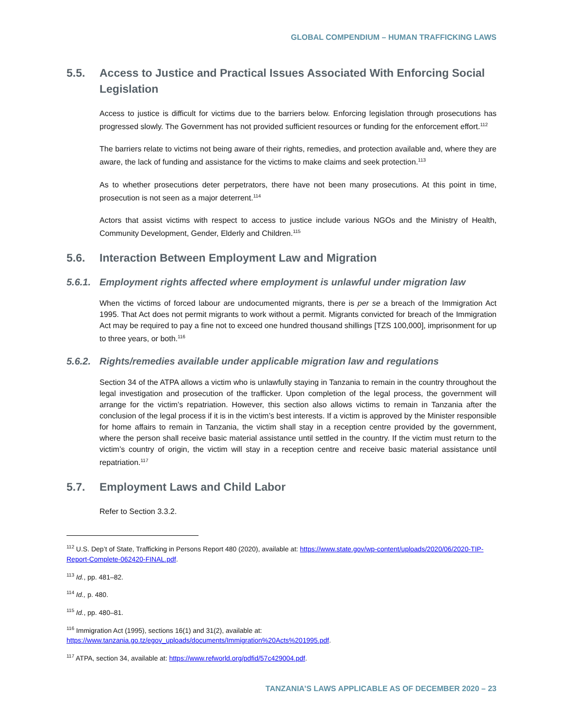GLOBAL COMPENDIUM – HUMAN TRAFFICKING LAWS
5.5. Access to Justice and Practical Issues Associated With Enforcing Social Legislation
Access to justice is difficult for victims due to the barriers below. Enforcing legislation through prosecutions has progressed slowly. The Government has not provided sufficient resources or funding for the enforcement effort.<sup>112</sup>
The barriers relate to victims not being aware of their rights, remedies, and protection available and, where they are aware, the lack of funding and assistance for the victims to make claims and seek protection.<sup>113</sup>
As to whether prosecutions deter perpetrators, there have not been many prosecutions. At this point in time, prosecution is not seen as a major deterrent.<sup>114</sup>
Actors that assist victims with respect to access to justice include various NGOs and the Ministry of Health, Community Development, Gender, Elderly and Children.<sup>115</sup>
5.6. Interaction Between Employment Law and Migration
5.6.1. Employment rights affected where employment is unlawful under migration law
When the victims of forced labour are undocumented migrants, there is per se a breach of the Immigration Act 1995. That Act does not permit migrants to work without a permit. Migrants convicted for breach of the Immigration Act may be required to pay a fine not to exceed one hundred thousand shillings [TZS 100,000], imprisonment for up to three years, or both.<sup>116</sup>
5.6.2. Rights/remedies available under applicable migration law and regulations
Section 34 of the ATPA allows a victim who is unlawfully staying in Tanzania to remain in the country throughout the legal investigation and prosecution of the trafficker. Upon completion of the legal process, the government will arrange for the victim’s repatriation. However, this section also allows victims to remain in Tanzania after the conclusion of the legal process if it is in the victim’s best interests. If a victim is approved by the Minister responsible for home affairs to remain in Tanzania, the victim shall stay in a reception centre provided by the government, where the person shall receive basic material assistance until settled in the country. If the victim must return to the victim’s country of origin, the victim will stay in a reception centre and receive basic material assistance until repatriation.<sup>117</sup>
5.7. Employment Laws and Child Labor
Refer to Section 3.3.2.
<sup>112</sup> U.S. Dep’t of State, Trafficking in Persons Report 480 (2020), available at: https://www.state.gov/wp-content/uploads/2020/06/2020-TIP-Report-Complete-062420-FINAL.pdf.
<sup>113</sup> Id., pp. 481–82.
<sup>114</sup> Id., p. 480.
<sup>115</sup> Id., pp. 480–81.
<sup>116</sup> Immigration Act (1995), sections 16(1) and 31(2), available at:
https://www.tanzania.go.tz/egov_uploads/documents/Immigration%20Acts%201995.pdf.
<sup>117</sup> ATPA, section 34, available at: https://www.refworld.org/pdfid/57c429004.pdf.
TANZANIA’S LAWS APPLICABLE AS OF DECEMBER 2020 – 23